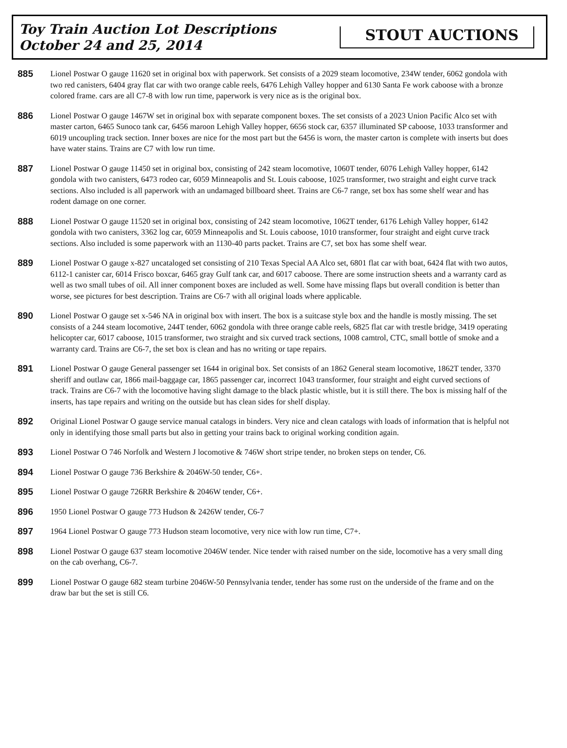Toy Train Auction Lot Descriptions
October 24 and 25, 2014
STOUT AUCTIONS
885
Lionel Postwar O gauge 11620 set in original box with paperwork. Set consists of a 2029 steam locomotive, 234W tender, 6062 gondola with two red canisters, 6404 gray flat car with two orange cable reels, 6476 Lehigh Valley hopper and 6130 Santa Fe work caboose with a bronze colored frame. cars are all C7-8 with low run time, paperwork is very nice as is the original box.
886
Lionel Postwar O gauge 1467W set in original box with separate component boxes. The set consists of a 2023 Union Pacific Alco set with master carton, 6465 Sunoco tank car, 6456 maroon Lehigh Valley hopper, 6656 stock car, 6357 illuminated SP caboose, 1033 transformer and 6019 uncoupling track section. Inner boxes are nice for the most part but the 6456 is worn, the master carton is complete with inserts but does have water stains. Trains are C7 with low run time.
887
Lionel Postwar O gauge 11450 set in original box, consisting of 242 steam locomotive, 1060T tender, 6076 Lehigh Valley hopper, 6142 gondola with two canisters, 6473 rodeo car, 6059 Minneapolis and St. Louis caboose, 1025 transformer, two straight and eight curve track sections. Also included is all paperwork with an undamaged billboard sheet. Trains are C6-7 range, set box has some shelf wear and has rodent damage on one corner.
888
Lionel Postwar O gauge 11520 set in original box, consisting of 242 steam locomotive, 1062T tender, 6176 Lehigh Valley hopper, 6142 gondola with two canisters, 3362 log car, 6059 Minneapolis and St. Louis caboose, 1010 transformer, four straight and eight curve track sections. Also included is some paperwork with an 1130-40 parts packet. Trains are C7, set box has some shelf wear.
889
Lionel Postwar O gauge x-827 uncataloged set consisting of 210 Texas Special AA Alco set, 6801 flat car with boat, 6424 flat with two autos, 6112-1 canister car, 6014 Frisco boxcar, 6465 gray Gulf tank car, and 6017 caboose. There are some instruction sheets and a warranty card as well as two small tubes of oil. All inner component boxes are included as well. Some have missing flaps but overall condition is better than worse, see pictures for best description. Trains are C6-7 with all original loads where applicable.
890
Lionel Postwar O gauge set x-546 NA in original box with insert. The box is a suitcase style box and the handle is mostly missing. The set consists of a 244 steam locomotive, 244T tender, 6062 gondola with three orange cable reels, 6825 flat car with trestle bridge, 3419 operating helicopter car, 6017 caboose, 1015 transformer, two straight and six curved track sections, 1008 camtrol, CTC, small bottle of smoke and a warranty card. Trains are C6-7, the set box is clean and has no writing or tape repairs.
891
Lionel Postwar O gauge General passenger set 1644 in original box. Set consists of an 1862 General steam locomotive, 1862T tender, 3370 sheriff and outlaw car, 1866 mail-baggage car, 1865 passenger car, incorrect 1043 transformer, four straight and eight curved sections of track. Trains are C6-7 with the locomotive having slight damage to the black plastic whistle, but it is still there. The box is missing half of the inserts, has tape repairs and writing on the outside but has clean sides for shelf display.
892
Original Lionel Postwar O gauge service manual catalogs in binders. Very nice and clean catalogs with loads of information that is helpful not only in identifying those small parts but also in getting your trains back to original working condition again.
893
Lionel Postwar O 746 Norfolk and Western J locomotive & 746W short stripe tender, no broken steps on tender, C6.
894
Lionel Postwar O gauge 736 Berkshire & 2046W-50 tender, C6+.
895
Lionel Postwar O gauge 726RR Berkshire & 2046W tender, C6+.
896
1950 Lionel Postwar O gauge 773 Hudson & 2426W tender, C6-7
897
1964 Lionel Postwar O gauge 773 Hudson steam locomotive, very nice with low run time, C7+.
898
Lionel Postwar O gauge 637 steam locomotive 2046W tender. Nice tender with raised number on the side, locomotive has a very small ding on the cab overhang, C6-7.
899
Lionel Postwar O gauge 682 steam turbine 2046W-50 Pennsylvania tender, tender has some rust on the underside of the frame and on the draw bar but the set is still C6.